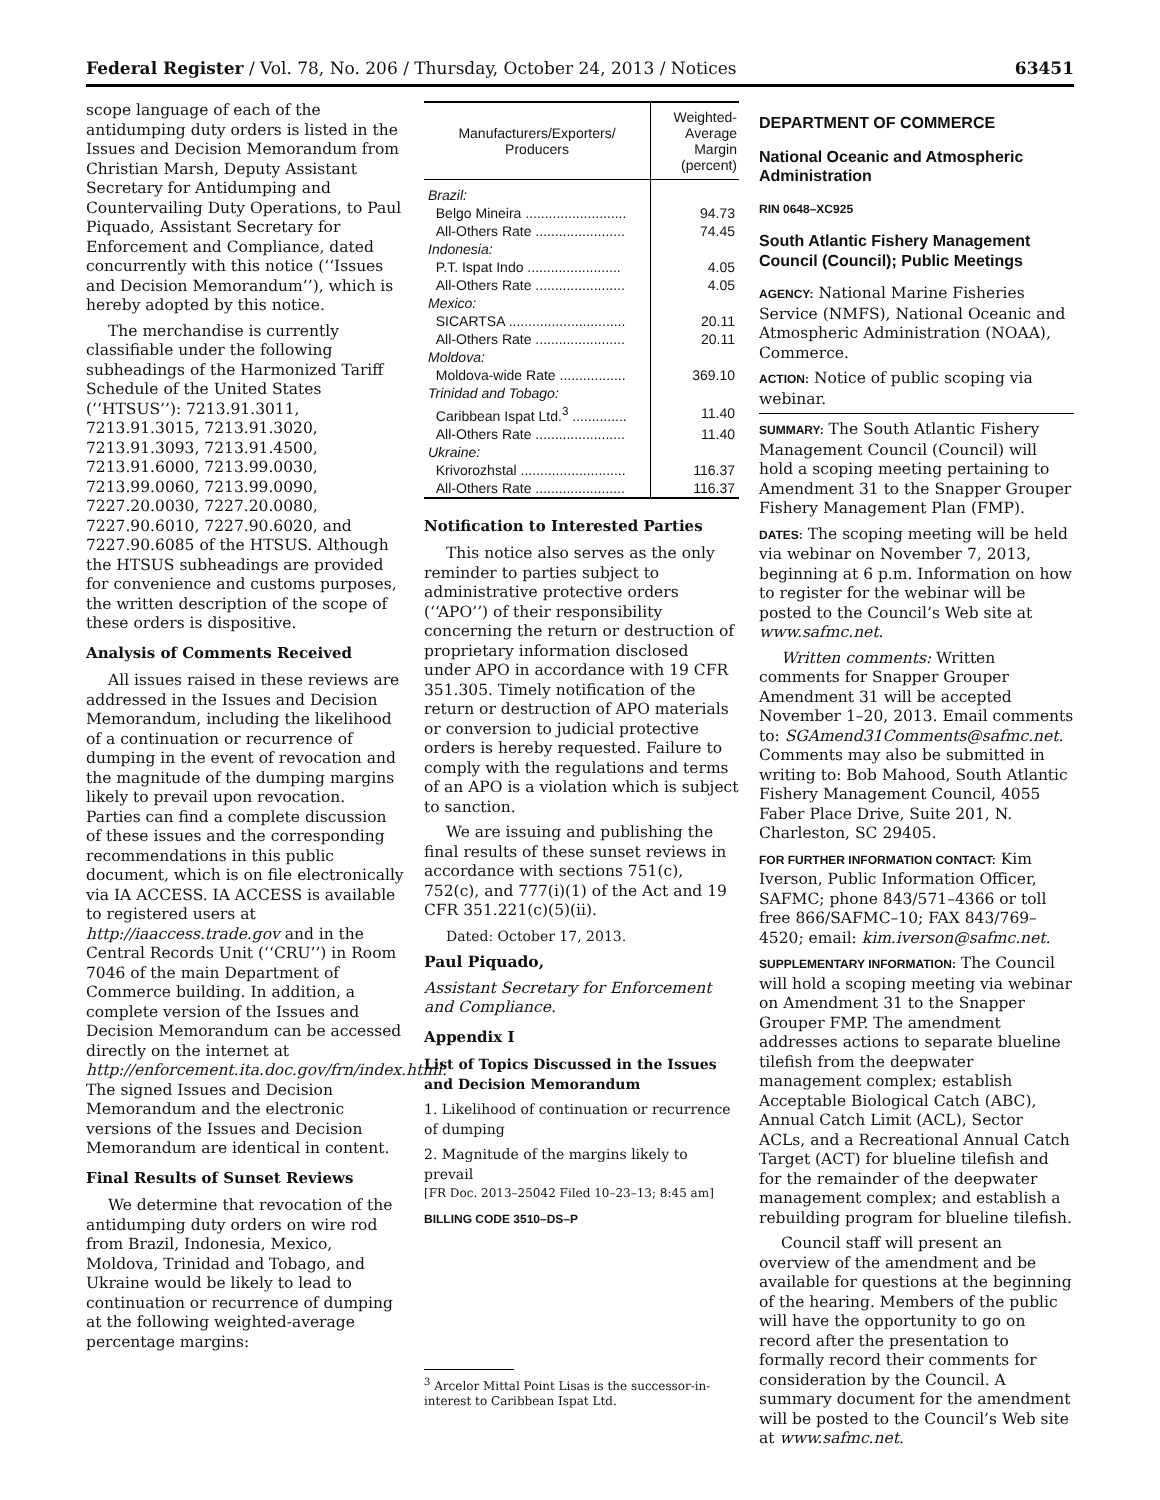Federal Register / Vol. 78, No. 206 / Thursday, October 24, 2013 / Notices 63451
scope language of each of the antidumping duty orders is listed in the Issues and Decision Memorandum from Christian Marsh, Deputy Assistant Secretary for Antidumping and Countervailing Duty Operations, to Paul Piquado, Assistant Secretary for Enforcement and Compliance, dated concurrently with this notice (‘‘Issues and Decision Memorandum’’), which is hereby adopted by this notice.
The merchandise is currently classifiable under the following subheadings of the Harmonized Tariff Schedule of the United States (‘‘HTSUS’’): 7213.91.3011, 7213.91.3015, 7213.91.3020, 7213.91.3093, 7213.91.4500, 7213.91.6000, 7213.99.0030, 7213.99.0060, 7213.99.0090, 7227.20.0030, 7227.20.0080, 7227.90.6010, 7227.90.6020, and 7227.90.6085 of the HTSUS. Although the HTSUS subheadings are provided for convenience and customs purposes, the written description of the scope of these orders is dispositive.
Analysis of Comments Received
All issues raised in these reviews are addressed in the Issues and Decision Memorandum, including the likelihood of a continuation or recurrence of dumping in the event of revocation and the magnitude of the dumping margins likely to prevail upon revocation. Parties can find a complete discussion of these issues and the corresponding recommendations in this public document, which is on file electronically via IA ACCESS. IA ACCESS is available to registered users at http://iaaccess.trade.gov and in the Central Records Unit (‘‘CRU’’) in Room 7046 of the main Department of Commerce building. In addition, a complete version of the Issues and Decision Memorandum can be accessed directly on the internet at http://enforcement.ita.doc.gov/frn/index.html. The signed Issues and Decision Memorandum and the electronic versions of the Issues and Decision Memorandum are identical in content.
Final Results of Sunset Reviews
We determine that revocation of the antidumping duty orders on wire rod from Brazil, Indonesia, Mexico, Moldova, Trinidad and Tobago, and Ukraine would be likely to lead to continuation or recurrence of dumping at the following weighted-average percentage margins:
| Manufacturers/Exporters/ Producers | Weighted- Average Margin (percent) |
| --- | --- |
| Brazil: | |
| Belgo Mineira .......................... | 94.73 |
| All-Others Rate ....................... | 74.45 |
| Indonesia: | |
| P.T. Ispat Indo ........................ | 4.05 |
| All-Others Rate ....................... | 4.05 |
| Mexico: | |
| SICARTSA .............................. | 20.11 |
| All-Others Rate ....................... | 20.11 |
| Moldova: | |
| Moldova-wide Rate ................. | 369.10 |
| Trinidad and Tobago: | |
| Caribbean Ispat Ltd.<sup>3</sup> .............. | 11.40 |
| All-Others Rate ....................... | 11.40 |
| Ukraine: | |
| Krivorozhstal ........................... | 116.37 |
| All-Others Rate ....................... | 116.37 |
Notification to Interested Parties
This notice also serves as the only reminder to parties subject to administrative protective orders (‘‘APO’’) of their responsibility concerning the return or destruction of proprietary information disclosed under APO in accordance with 19 CFR 351.305. Timely notification of the return or destruction of APO materials or conversion to judicial protective orders is hereby requested. Failure to comply with the regulations and terms of an APO is a violation which is subject to sanction.
We are issuing and publishing the final results of these sunset reviews in accordance with sections 751(c), 752(c), and 777(i)(1) of the Act and 19 CFR 351.221(c)(5)(ii).
Dated: October 17, 2013.
Paul Piquado,
Assistant Secretary for Enforcement and Compliance.
Appendix I
List of Topics Discussed in the Issues and Decision Memorandum
1. Likelihood of continuation or recurrence of dumping
2. Magnitude of the margins likely to prevail
[FR Doc. 2013–25042 Filed 10–23–13; 8:45 am]
BILLING CODE 3510–DS–P
<sup>3</sup> Arcelor Mittal Point Lisas is the successor-in-interest to Caribbean Ispat Ltd.
DEPARTMENT OF COMMERCE
National Oceanic and Atmospheric Administration
RIN 0648–XC925
South Atlantic Fishery Management Council (Council); Public Meetings
AGENCY: National Marine Fisheries Service (NMFS), National Oceanic and Atmospheric Administration (NOAA), Commerce.
ACTION: Notice of public scoping via webinar.
SUMMARY: The South Atlantic Fishery Management Council (Council) will hold a scoping meeting pertaining to Amendment 31 to the Snapper Grouper Fishery Management Plan (FMP).
DATES: The scoping meeting will be held via webinar on November 7, 2013, beginning at 6 p.m. Information on how to register for the webinar will be posted to the Council’s Web site at www.safmc.net.
Written comments: Written comments for Snapper Grouper Amendment 31 will be accepted November 1–20, 2013. Email comments to: SGAmend31Comments@safmc.net. Comments may also be submitted in writing to: Bob Mahood, South Atlantic Fishery Management Council, 4055 Faber Place Drive, Suite 201, N. Charleston, SC 29405.
FOR FURTHER INFORMATION CONTACT: Kim Iverson, Public Information Officer, SAFMC; phone 843/571–4366 or toll free 866/SAFMC–10; FAX 843/769–4520; email: kim.iverson@safmc.net.
SUPPLEMENTARY INFORMATION: The Council will hold a scoping meeting via webinar on Amendment 31 to the Snapper Grouper FMP. The amendment addresses actions to separate blueline tilefish from the deepwater management complex; establish Acceptable Biological Catch (ABC), Annual Catch Limit (ACL), Sector ACLs, and a Recreational Annual Catch Target (ACT) for blueline tilefish and for the remainder of the deepwater management complex; and establish a rebuilding program for blueline tilefish.
Council staff will present an overview of the amendment and be available for questions at the beginning of the hearing. Members of the public will have the opportunity to go on record after the presentation to formally record their comments for consideration by the Council. A summary document for the amendment will be posted to the Council’s Web site at www.safmc.net.